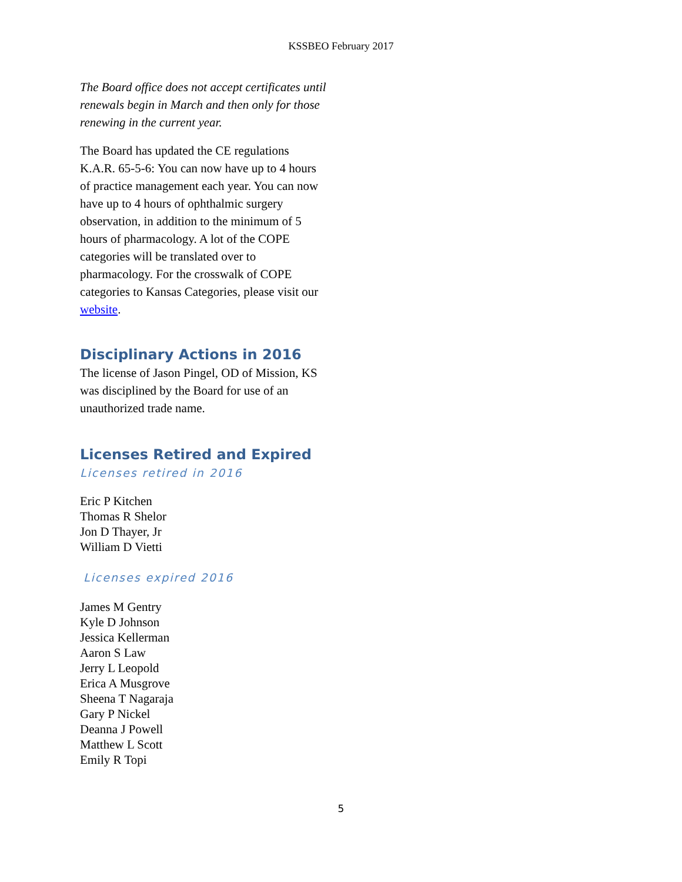KSSBEO February 2017
The Board office does not accept certificates until renewals begin in March and then only for those renewing in the current year.
The Board has updated the CE regulations K.A.R. 65-5-6: You can now have up to 4 hours of practice management each year. You can now have up to 4 hours of ophthalmic surgery observation, in addition to the minimum of 5 hours of pharmacology. A lot of the COPE categories will be translated over to pharmacology. For the crosswalk of COPE categories to Kansas Categories, please visit our website.
Disciplinary Actions in 2016
The license of Jason Pingel, OD of Mission, KS was disciplined by the Board for use of an unauthorized trade name.
Licenses Retired and Expired
Licenses retired in 2016
Eric P Kitchen
Thomas R Shelor
Jon D Thayer, Jr
William D Vietti
Licenses expired 2016
James M Gentry
Kyle D Johnson
Jessica Kellerman
Aaron S Law
Jerry L Leopold
Erica A Musgrove
Sheena T Nagaraja
Gary P Nickel
Deanna J Powell
Matthew L Scott
Emily R Topi
5